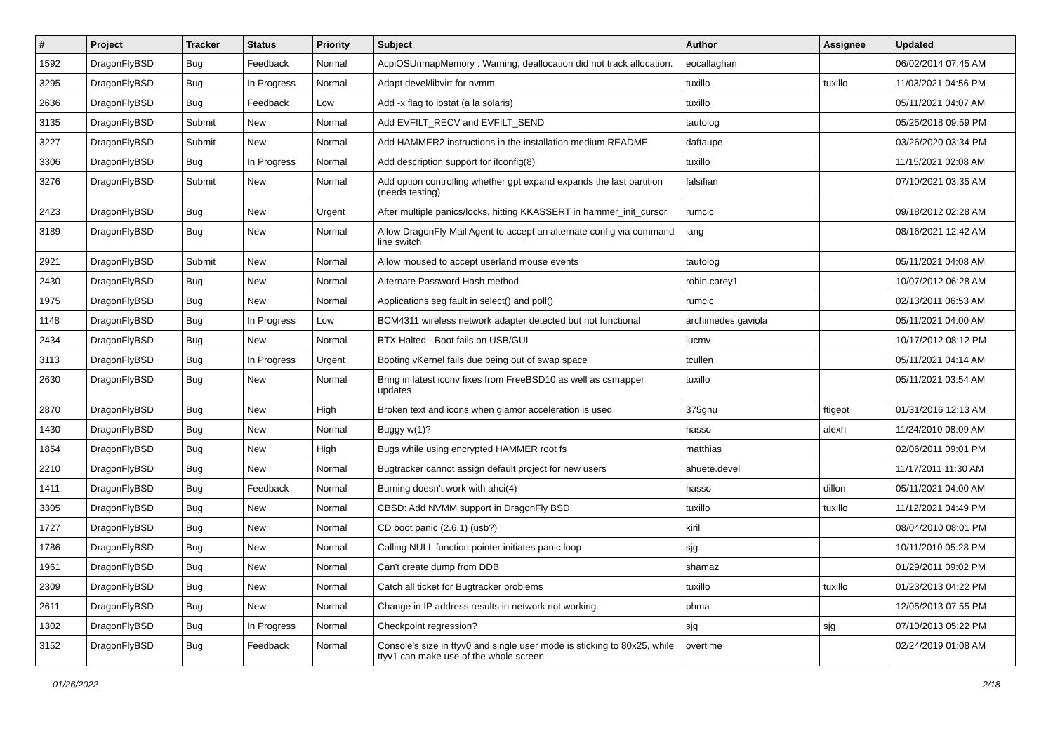| # | Project | Tracker | Status | Priority | Subject | Author | Assignee | Updated |
| --- | --- | --- | --- | --- | --- | --- | --- | --- |
| 1592 | DragonFlyBSD | Bug | Feedback | Normal | AcpiOSUnmapMemory : Warning, deallocation did not track allocation. | eocallaghan | | 06/02/2014 07:45 AM |
| 3295 | DragonFlyBSD | Bug | In Progress | Normal | Adapt devel/libvirt for nvmm | tuxillo | tuxillo | 11/03/2021 04:56 PM |
| 2636 | DragonFlyBSD | Bug | Feedback | Low | Add -x flag to iostat (a la solaris) | tuxillo | | 05/11/2021 04:07 AM |
| 3135 | DragonFlyBSD | Submit | New | Normal | Add EVFILT_RECV and EVFILT_SEND | tautolog | | 05/25/2018 09:59 PM |
| 3227 | DragonFlyBSD | Submit | New | Normal | Add HAMMER2 instructions in the installation medium README | daftaupe | | 03/26/2020 03:34 PM |
| 3306 | DragonFlyBSD | Bug | In Progress | Normal | Add description support for ifconfig(8) | tuxillo | | 11/15/2021 02:08 AM |
| 3276 | DragonFlyBSD | Submit | New | Normal | Add option controlling whether gpt expand expands the last partition (needs testing) | falsifian | | 07/10/2021 03:35 AM |
| 2423 | DragonFlyBSD | Bug | New | Urgent | After multiple panics/locks, hitting KKASSERT in hammer_init_cursor | rumcic | | 09/18/2012 02:28 AM |
| 3189 | DragonFlyBSD | Bug | New | Normal | Allow DragonFly Mail Agent to accept an alternate config via command line switch | iang | | 08/16/2021 12:42 AM |
| 2921 | DragonFlyBSD | Submit | New | Normal | Allow moused to accept userland mouse events | tautolog | | 05/11/2021 04:08 AM |
| 2430 | DragonFlyBSD | Bug | New | Normal | Alternate Password Hash method | robin.carey1 | | 10/07/2012 06:28 AM |
| 1975 | DragonFlyBSD | Bug | New | Normal | Applications seg fault in select() and poll() | rumcic | | 02/13/2011 06:53 AM |
| 1148 | DragonFlyBSD | Bug | In Progress | Low | BCM4311 wireless network adapter detected but not functional | archimedes.gaviola | | 05/11/2021 04:00 AM |
| 2434 | DragonFlyBSD | Bug | New | Normal | BTX Halted - Boot fails on USB/GUI | lucmv | | 10/17/2012 08:12 PM |
| 3113 | DragonFlyBSD | Bug | In Progress | Urgent | Booting vKernel fails due being out of swap space | tcullen | | 05/11/2021 04:14 AM |
| 2630 | DragonFlyBSD | Bug | New | Normal | Bring in latest iconv fixes from FreeBSD10 as well as csmapper updates | tuxillo | | 05/11/2021 03:54 AM |
| 2870 | DragonFlyBSD | Bug | New | High | Broken text and icons when glamor acceleration is used | 375gnu | ftigeot | 01/31/2016 12:13 AM |
| 1430 | DragonFlyBSD | Bug | New | Normal | Buggy w(1)? | hasso | alexh | 11/24/2010 08:09 AM |
| 1854 | DragonFlyBSD | Bug | New | High | Bugs while using encrypted HAMMER root fs | matthias | | 02/06/2011 09:01 PM |
| 2210 | DragonFlyBSD | Bug | New | Normal | Bugtracker cannot assign default project for new users | ahuete.devel | | 11/17/2011 11:30 AM |
| 1411 | DragonFlyBSD | Bug | Feedback | Normal | Burning doesn't work with ahci(4) | hasso | dillon | 05/11/2021 04:00 AM |
| 3305 | DragonFlyBSD | Bug | New | Normal | CBSD: Add NVMM support in DragonFly BSD | tuxillo | tuxillo | 11/12/2021 04:49 PM |
| 1727 | DragonFlyBSD | Bug | New | Normal | CD boot panic (2.6.1) (usb?) | kiril | | 08/04/2010 08:01 PM |
| 1786 | DragonFlyBSD | Bug | New | Normal | Calling NULL function pointer initiates panic loop | sjg | | 10/11/2010 05:28 PM |
| 1961 | DragonFlyBSD | Bug | New | Normal | Can't create dump from DDB | shamaz | | 01/29/2011 09:02 PM |
| 2309 | DragonFlyBSD | Bug | New | Normal | Catch all ticket for Bugtracker problems | tuxillo | tuxillo | 01/23/2013 04:22 PM |
| 2611 | DragonFlyBSD | Bug | New | Normal | Change in IP address results in network not working | phma | | 12/05/2013 07:55 PM |
| 1302 | DragonFlyBSD | Bug | In Progress | Normal | Checkpoint regression? | sjg | sjg | 07/10/2013 05:22 PM |
| 3152 | DragonFlyBSD | Bug | Feedback | Normal | Console's size in ttyv0 and single user mode is sticking to 80x25, while ttyv1 can make use of the whole screen | overtime | | 02/24/2019 01:08 AM |
01/26/2022 2/18